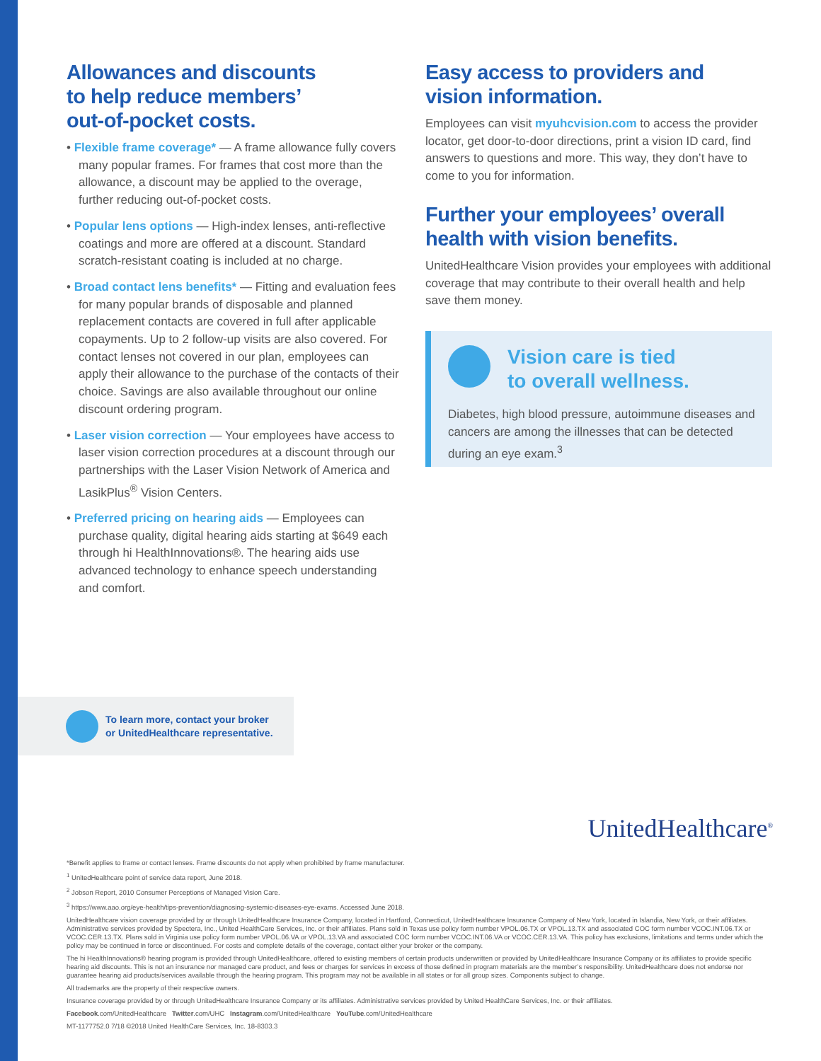Allowances and discounts
to help reduce members’
out-of-pocket costs.
• Flexible frame coverage* — A frame allowance fully covers many popular frames. For frames that cost more than the allowance, a discount may be applied to the overage, further reducing out-of-pocket costs.
• Popular lens options — High-index lenses, anti-reflective coatings and more are offered at a discount. Standard scratch-resistant coating is included at no charge.
• Broad contact lens benefits* — Fitting and evaluation fees for many popular brands of disposable and planned replacement contacts are covered in full after applicable copayments. Up to 2 follow-up visits are also covered. For contact lenses not covered in our plan, employees can apply their allowance to the purchase of the contacts of their choice. Savings are also available throughout our online discount ordering program.
• Laser vision correction — Your employees have access to laser vision correction procedures at a discount through our partnerships with the Laser Vision Network of America and LasikPlus<sup>®</sup> Vision Centers.
• Preferred pricing on hearing aids — Employees can purchase quality, digital hearing aids starting at $649 each through hi HealthInnovations®. The hearing aids use advanced technology to enhance speech understanding and comfort.
Easy access to providers and
vision information.
Employees can visit myuhcvision.com to access the provider locator, get door-to-door directions, print a vision ID card, find answers to questions and more. This way, they don’t have to come to you for information.
Further your employees’ overall
health with vision benefits.
UnitedHealthcare Vision provides your employees with additional coverage that may contribute to their overall health and help save them money.
Vision care is tied
to overall wellness.
Diabetes, high blood pressure, autoimmune diseases and cancers are among the illnesses that can be detected during an eye exam.<sup>3</sup>
To learn more, contact your broker
or UnitedHealthcare representative.
UnitedHealthcare<sup>®</sup>
*Benefit applies to frame or contact lenses. Frame discounts do not apply when prohibited by frame manufacturer.
<sup>1</sup> UnitedHealthcare point of service data report, June 2018.
<sup>2</sup> Jobson Report, 2010 Consumer Perceptions of Managed Vision Care.
<sup>3</sup> https://www.aao.org/eye-health/tips-prevention/diagnosing-systemic-diseases-eye-exams. Accessed June 2018.
UnitedHealthcare vision coverage provided by or through UnitedHealthcare Insurance Company, located in Hartford, Connecticut, UnitedHealthcare Insurance Company of New York, located in Islandia, New York, or their affiliates. Administrative services provided by Spectera, Inc., United HealthCare Services, Inc. or their affiliates. Plans sold in Texas use policy form number VPOL.06.TX or VPOL.13.TX and associated COC form number VCOC.INT.06.TX or VCOC.CER.13.TX. Plans sold in Virginia use policy form number VPOL.06.VA or VPOL.13.VA and associated COC form number VCOC.INT.06.VA or VCOC.CER.13.VA. This policy has exclusions, limitations and terms under which the policy may be continued in force or discontinued. For costs and complete details of the coverage, contact either your broker or the company.
The hi HealthInnovations® hearing program is provided through UnitedHealthcare, offered to existing members of certain products underwritten or provided by UnitedHealthcare Insurance Company or its affiliates to provide specific hearing aid discounts. This is not an insurance nor managed care product, and fees or charges for services in excess of those defined in program materials are the member’s responsibility. UnitedHealthcare does not endorse nor guarantee hearing aid products/services available through the hearing program. This program may not be available in all states or for all group sizes. Components subject to change.
All trademarks are the property of their respective owners.
Insurance coverage provided by or through UnitedHealthcare Insurance Company or its affiliates. Administrative services provided by United HealthCare Services, Inc. or their affiliates.
Facebook.com/UnitedHealthcare Twitter.com/UHC Instagram.com/UnitedHealthcare YouTube.com/UnitedHealthcare
MT-1177752.0 7/18 ©2018 United HealthCare Services, Inc. 18-8303.3